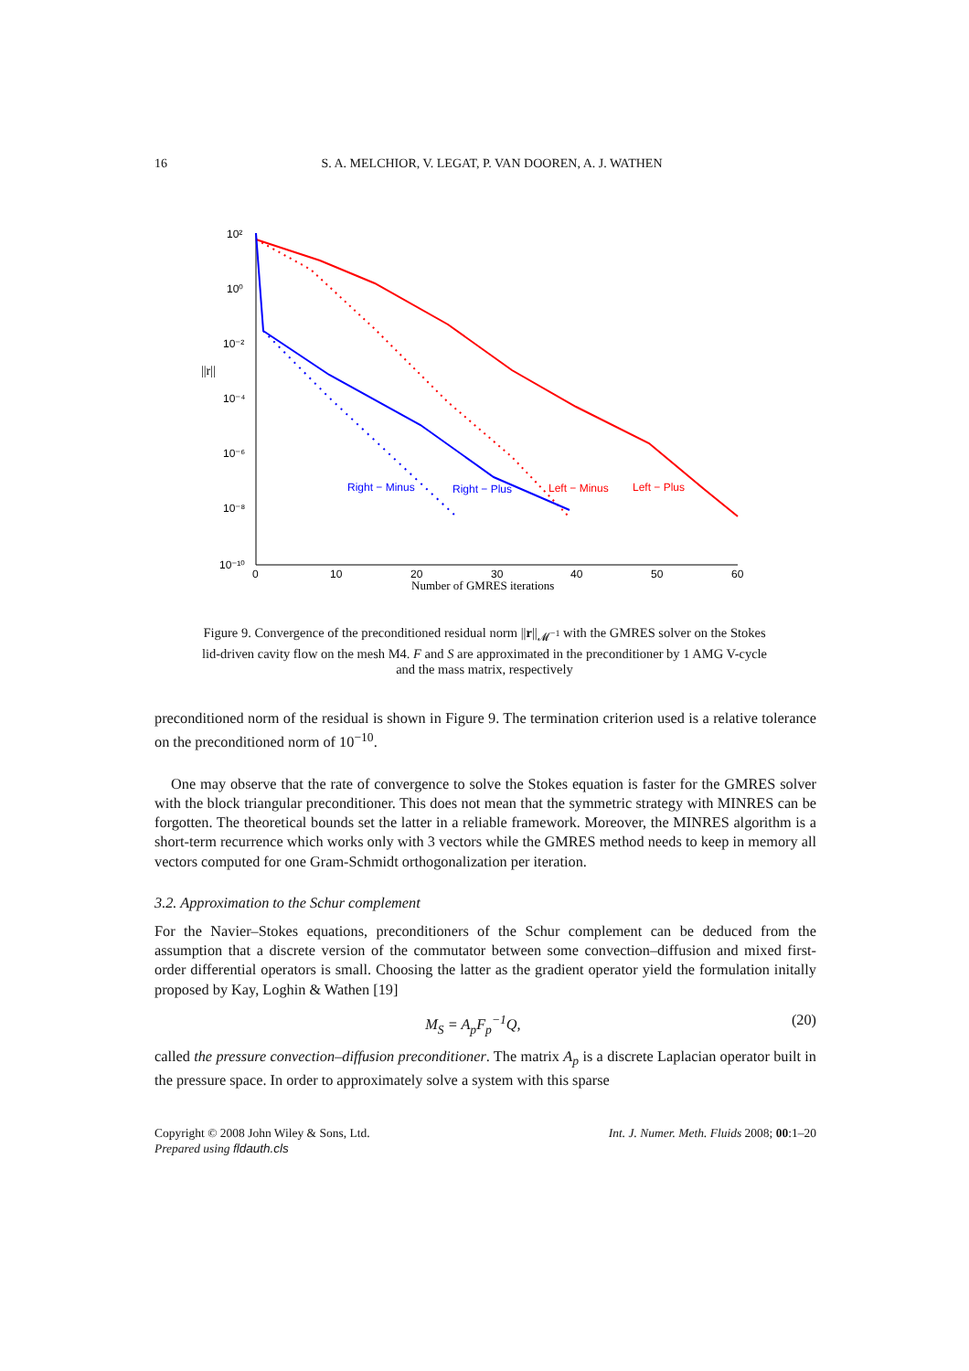16 S. A. MELCHIOR, V. LEGAT, P. VAN DOOREN, A. J. WATHEN
10²
10⁰
10⁻²
10⁻⁴
10⁻⁶
10⁻⁸
10⁻¹⁰
||r||
0
10
20
30
40
50
60
Number of GMRES iterations
Right − Minus
Right − Plus
Left − Minus
Left − Plus
Figure 9. Convergence of the preconditioned residual norm ||r||<sub>𝓜<sup>−1</sup></sub> with the GMRES solver on the Stokes lid-driven cavity flow on the mesh M4. F and S are approximated in the preconditioner by 1 AMG V-cycle and the mass matrix, respectively
preconditioned norm of the residual is shown in Figure 9. The termination criterion used is a relative tolerance on the preconditioned norm of 10<sup>−10</sup>.
One may observe that the rate of convergence to solve the Stokes equation is faster for the GMRES solver with the block triangular preconditioner. This does not mean that the symmetric strategy with MINRES can be forgotten. The theoretical bounds set the latter in a reliable framework. Moreover, the MINRES algorithm is a short-term recurrence which works only with 3 vectors while the GMRES method needs to keep in memory all vectors computed for one Gram-Schmidt orthogonalization per iteration.
3.2. Approximation to the Schur complement
For the Navier–Stokes equations, preconditioners of the Schur complement can be deduced from the assumption that a discrete version of the commutator between some convection–diffusion and mixed first-order differential operators is small. Choosing the latter as the gradient operator yield the formulation initally proposed by Kay, Loghin & Wathen [19]
M<sub>S</sub> = A<sub>p</sub>F<sub>p</sub><sup>−1</sup>Q, (20)
called the pressure convection–diffusion preconditioner. The matrix A<sub>p</sub> is a discrete Laplacian operator built in the pressure space. In order to approximately solve a system with this sparse
Copyright © 2008 John Wiley & Sons, Ltd.
Prepared using fldauth.cls
Int. J. Numer. Meth. Fluids 2008; 00:1–20